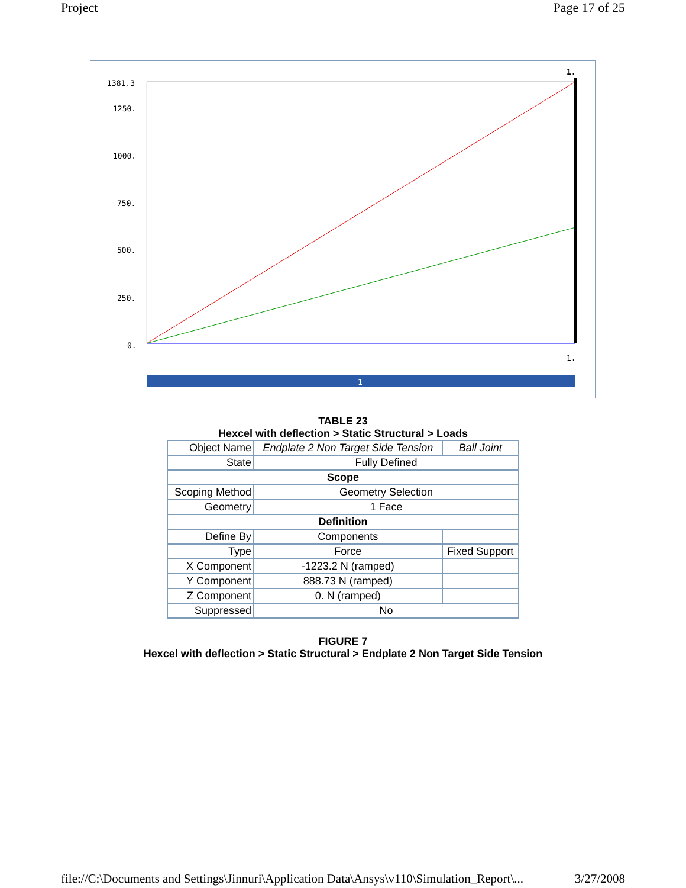Project Page 17 of 25
1381.3
1250.
1000.
750.
500.
250.
0.
1.
1.
1
TABLE 23
Hexcel with deflection > Static Structural > Loads
| Object Name | Endplate 2 Non Target Side Tension | Ball Joint |
| State | Fully Defined | |
| Scope | | |
| Scoping Method | Geometry Selection | |
| Geometry | 1 Face | |
| Definition | | |
| Define By | Components | |
| Type | Force | Fixed Support |
| X Component | -1223.2 N (ramped) | |
| Y Component | 888.73 N (ramped) | |
| Z Component | 0. N (ramped) | |
| Suppressed | No | |
FIGURE 7
Hexcel with deflection > Static Structural > Endplate 2 Non Target Side Tension
file://C:\Documents and Settings\Jinnuri\Application Data\Ansys\v110\Simulation_Report\... 3/27/2008